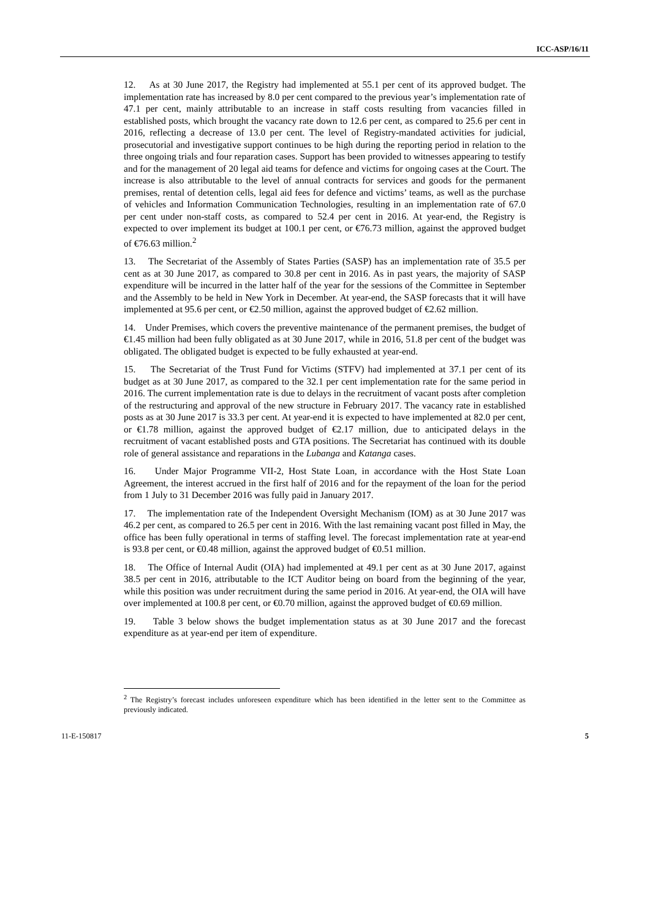ICC-ASP/16/11
12. As at 30 June 2017, the Registry had implemented at 55.1 per cent of its approved budget. The implementation rate has increased by 8.0 per cent compared to the previous year’s implementation rate of 47.1 per cent, mainly attributable to an increase in staff costs resulting from vacancies filled in established posts, which brought the vacancy rate down to 12.6 per cent, as compared to 25.6 per cent in 2016, reflecting a decrease of 13.0 per cent. The level of Registry-mandated activities for judicial, prosecutorial and investigative support continues to be high during the reporting period in relation to the three ongoing trials and four reparation cases. Support has been provided to witnesses appearing to testify and for the management of 20 legal aid teams for defence and victims for ongoing cases at the Court. The increase is also attributable to the level of annual contracts for services and goods for the permanent premises, rental of detention cells, legal aid fees for defence and victims’ teams, as well as the purchase of vehicles and Information Communication Technologies, resulting in an implementation rate of 67.0 per cent under non-staff costs, as compared to 52.4 per cent in 2016. At year-end, the Registry is expected to over implement its budget at 100.1 per cent, or €76.73 million, against the approved budget of €76.63 million.<sup>2</sup>
13. The Secretariat of the Assembly of States Parties (SASP) has an implementation rate of 35.5 per cent as at 30 June 2017, as compared to 30.8 per cent in 2016. As in past years, the majority of SASP expenditure will be incurred in the latter half of the year for the sessions of the Committee in September and the Assembly to be held in New York in December. At year-end, the SASP forecasts that it will have implemented at 95.6 per cent, or €2.50 million, against the approved budget of €2.62 million.
14. Under Premises, which covers the preventive maintenance of the permanent premises, the budget of €1.45 million had been fully obligated as at 30 June 2017, while in 2016, 51.8 per cent of the budget was obligated. The obligated budget is expected to be fully exhausted at year-end.
15. The Secretariat of the Trust Fund for Victims (STFV) had implemented at 37.1 per cent of its budget as at 30 June 2017, as compared to the 32.1 per cent implementation rate for the same period in 2016. The current implementation rate is due to delays in the recruitment of vacant posts after completion of the restructuring and approval of the new structure in February 2017. The vacancy rate in established posts as at 30 June 2017 is 33.3 per cent. At year-end it is expected to have implemented at 82.0 per cent, or €1.78 million, against the approved budget of €2.17 million, due to anticipated delays in the recruitment of vacant established posts and GTA positions. The Secretariat has continued with its double role of general assistance and reparations in the Lubanga and Katanga cases.
16. Under Major Programme VII-2, Host State Loan, in accordance with the Host State Loan Agreement, the interest accrued in the first half of 2016 and for the repayment of the loan for the period from 1 July to 31 December 2016 was fully paid in January 2017.
17. The implementation rate of the Independent Oversight Mechanism (IOM) as at 30 June 2017 was 46.2 per cent, as compared to 26.5 per cent in 2016. With the last remaining vacant post filled in May, the office has been fully operational in terms of staffing level. The forecast implementation rate at year-end is 93.8 per cent, or €0.48 million, against the approved budget of €0.51 million.
18. The Office of Internal Audit (OIA) had implemented at 49.1 per cent as at 30 June 2017, against 38.5 per cent in 2016, attributable to the ICT Auditor being on board from the beginning of the year, while this position was under recruitment during the same period in 2016. At year-end, the OIA will have over implemented at 100.8 per cent, or €0.70 million, against the approved budget of €0.69 million.
19. Table 3 below shows the budget implementation status as at 30 June 2017 and the forecast expenditure as at year-end per item of expenditure.
<sup>2</sup> The Registry’s forecast includes unforeseen expenditure which has been identified in the letter sent to the Committee as previously indicated.
11-E-150817 5